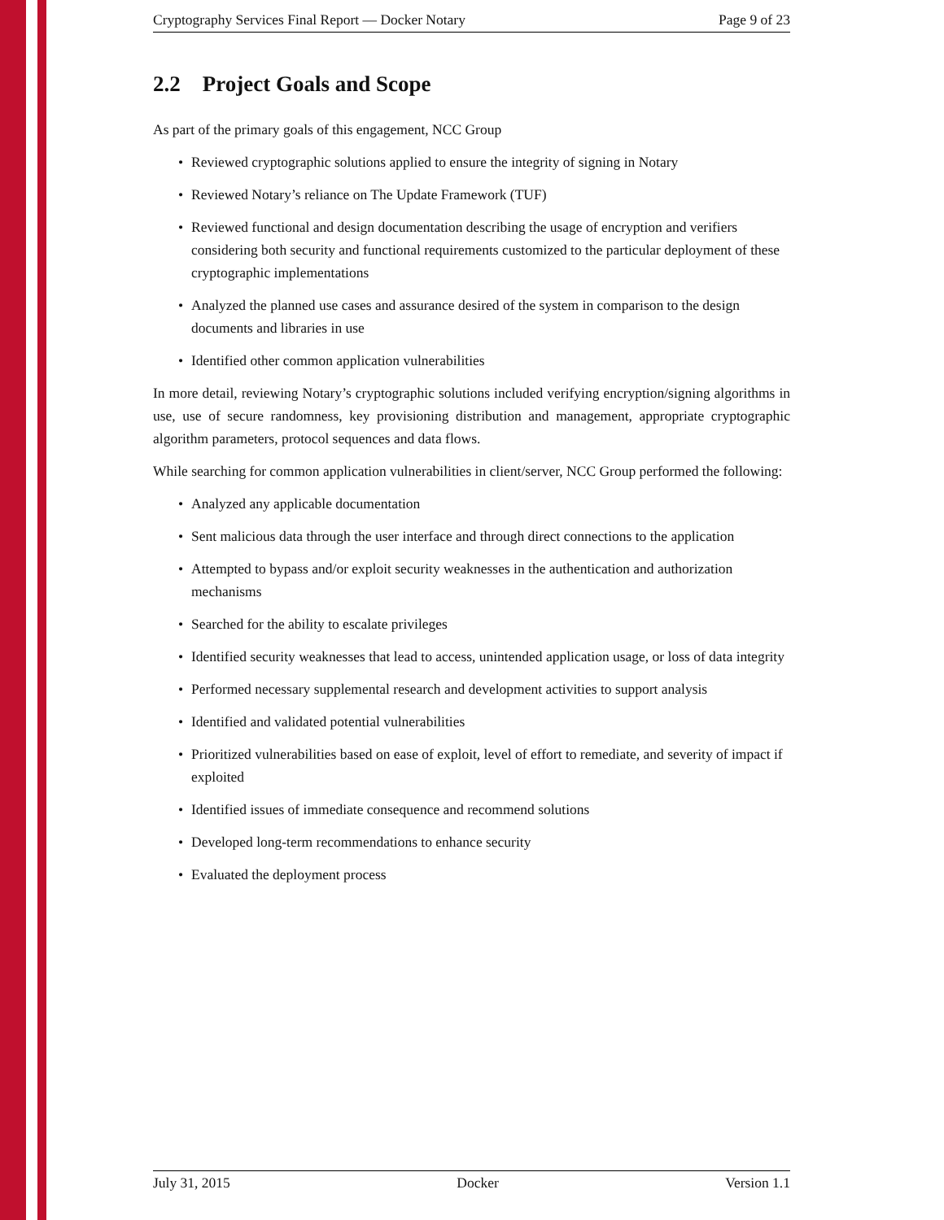Cryptography Services Final Report — Docker Notary Page 9 of 23
2.2 Project Goals and Scope
As part of the primary goals of this engagement, NCC Group
• Reviewed cryptographic solutions applied to ensure the integrity of signing in Notary
• Reviewed Notary’s reliance on The Update Framework (TUF)
• Reviewed functional and design documentation describing the usage of encryption and verifiers considering both security and functional requirements customized to the particular deployment of these cryptographic implementations
• Analyzed the planned use cases and assurance desired of the system in comparison to the design documents and libraries in use
• Identified other common application vulnerabilities
In more detail, reviewing Notary’s cryptographic solutions included verifying encryption/signing algorithms in use, use of secure randomness, key provisioning distribution and management, appropriate cryptographic algorithm parameters, protocol sequences and data flows.
While searching for common application vulnerabilities in client/server, NCC Group performed the following:
• Analyzed any applicable documentation
• Sent malicious data through the user interface and through direct connections to the application
• Attempted to bypass and/or exploit security weaknesses in the authentication and authorization mechanisms
• Searched for the ability to escalate privileges
• Identified security weaknesses that lead to access, unintended application usage, or loss of data integrity
• Performed necessary supplemental research and development activities to support analysis
• Identified and validated potential vulnerabilities
• Prioritized vulnerabilities based on ease of exploit, level of effort to remediate, and severity of impact if exploited
• Identified issues of immediate consequence and recommend solutions
• Developed long-term recommendations to enhance security
• Evaluated the deployment process
July 31, 2015 Docker Version 1.1